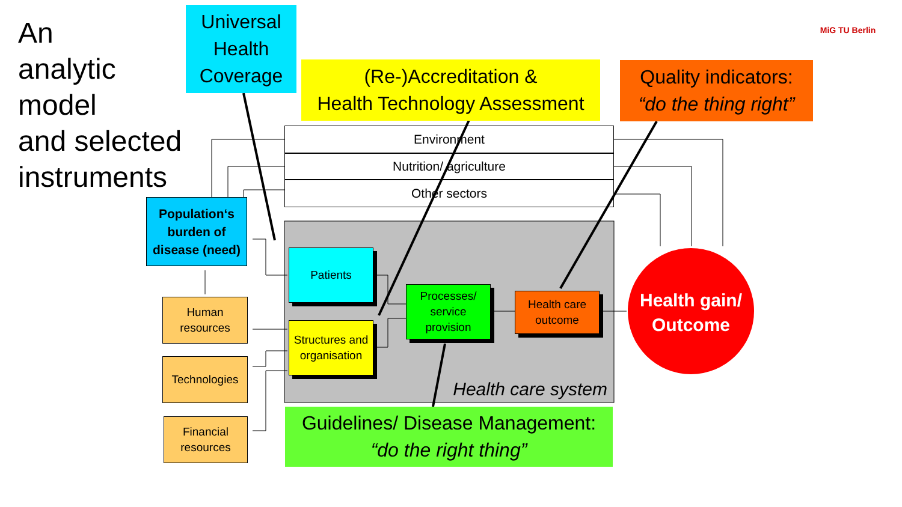An
analytic
model
and selected
instruments
MiG TU Berlin
Universal Health Coverage
(Re-)Accreditation &
Health Technology Assessment
Quality indicators:
“do the thing right”
Environment
Nutrition/ agriculture
Other sectors
Population‘s burden of disease (need)
Patients
Structures and organisation
Processes/ service provision
Health care outcome
Health care system
Health gain/ Outcome
Human resources
Technologies
Financial resources
Guidelines/ Disease Management:
“do the right thing”